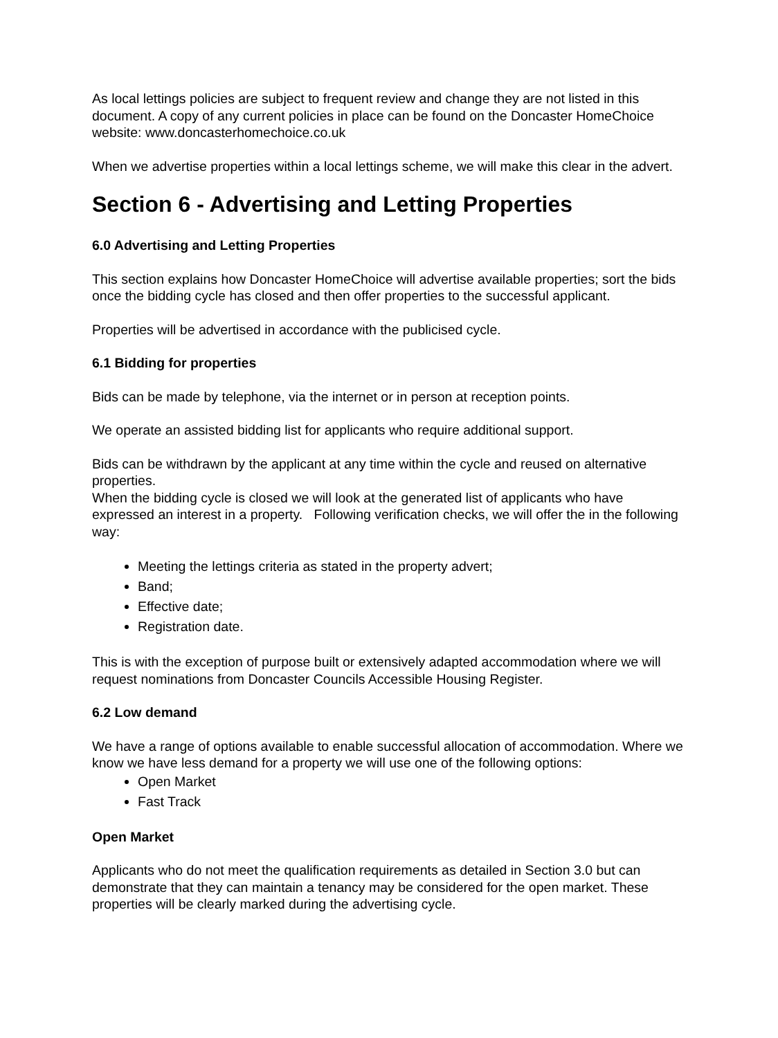As local lettings policies are subject to frequent review and change they are not listed in this document. A copy of any current policies in place can be found on the Doncaster HomeChoice website: www.doncasterhomechoice.co.uk
When we advertise properties within a local lettings scheme, we will make this clear in the advert.
Section 6 - Advertising and Letting Properties
6.0 Advertising and Letting Properties
This section explains how Doncaster HomeChoice will advertise available properties; sort the bids once the bidding cycle has closed and then offer properties to the successful applicant.
Properties will be advertised in accordance with the publicised cycle.
6.1 Bidding for properties
Bids can be made by telephone, via the internet or in person at reception points.
We operate an assisted bidding list for applicants who require additional support.
Bids can be withdrawn by the applicant at any time within the cycle and reused on alternative properties.
When the bidding cycle is closed we will look at the generated list of applicants who have expressed an interest in a property. Following verification checks, we will offer the in the following way:
Meeting the lettings criteria as stated in the property advert;
Band;
Effective date;
Registration date.
This is with the exception of purpose built or extensively adapted accommodation where we will request nominations from Doncaster Councils Accessible Housing Register.
6.2 Low demand
We have a range of options available to enable successful allocation of accommodation. Where we know we have less demand for a property we will use one of the following options:
Open Market
Fast Track
Open Market
Applicants who do not meet the qualification requirements as detailed in Section 3.0 but can demonstrate that they can maintain a tenancy may be considered for the open market. These properties will be clearly marked during the advertising cycle.